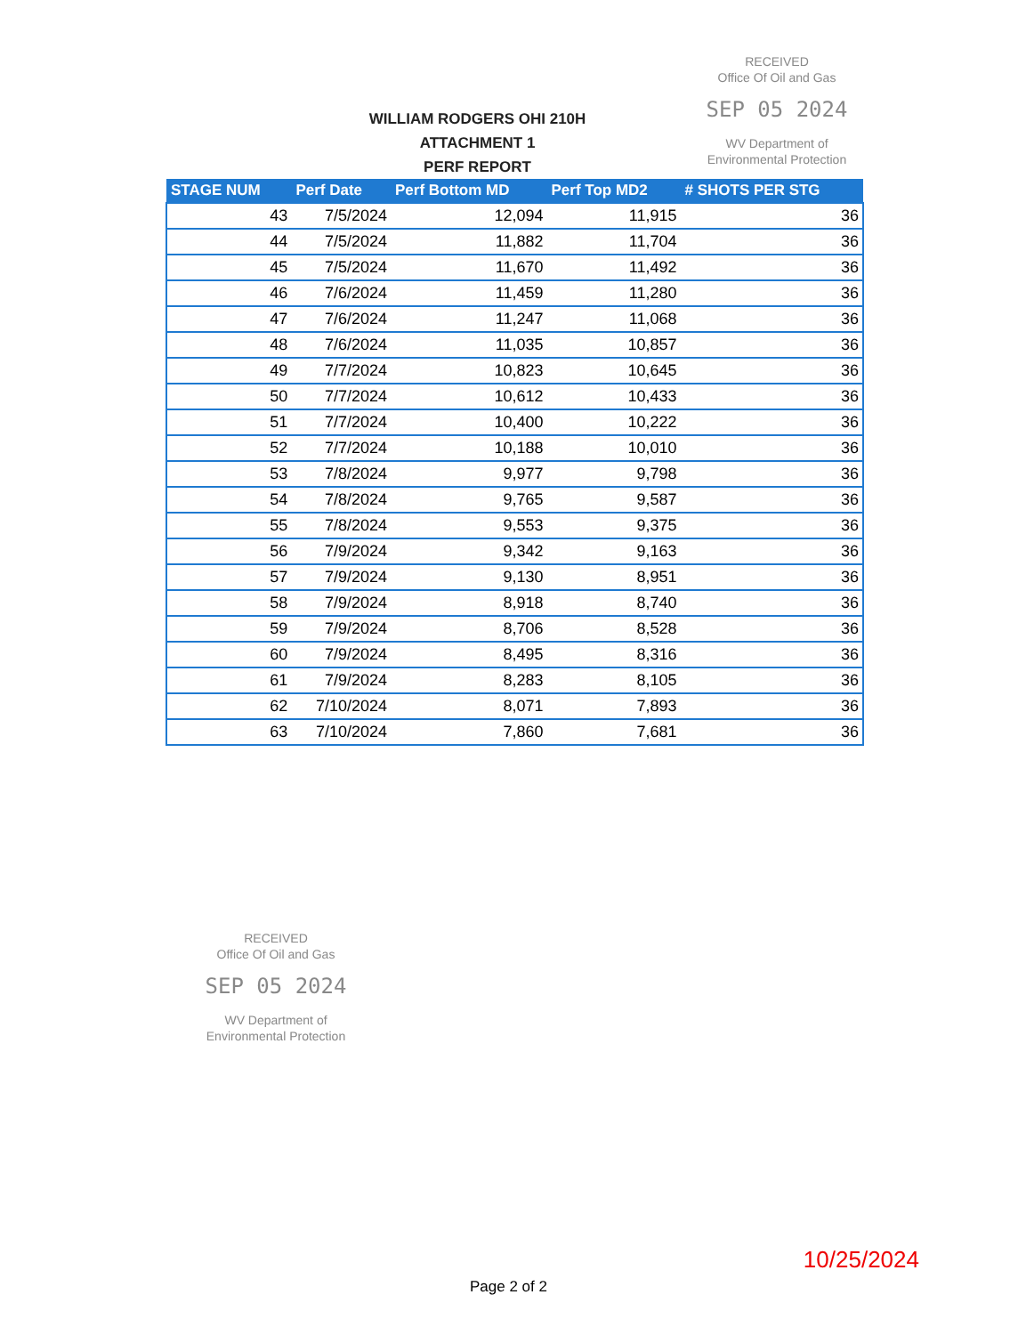WILLIAM RODGERS OHI 210H
ATTACHMENT 1
PERF REPORT
RECEIVED
Office Of Oil and Gas
SEP 05 2024
WV Department of
Environmental Protection
| STAGE NUM | Perf Date | Perf Bottom MD | Perf Top MD2 | # SHOTS PER STG |
| --- | --- | --- | --- | --- |
| 43 | 7/5/2024 | 12,094 | 11,915 | 36 |
| 44 | 7/5/2024 | 11,882 | 11,704 | 36 |
| 45 | 7/5/2024 | 11,670 | 11,492 | 36 |
| 46 | 7/6/2024 | 11,459 | 11,280 | 36 |
| 47 | 7/6/2024 | 11,247 | 11,068 | 36 |
| 48 | 7/6/2024 | 11,035 | 10,857 | 36 |
| 49 | 7/7/2024 | 10,823 | 10,645 | 36 |
| 50 | 7/7/2024 | 10,612 | 10,433 | 36 |
| 51 | 7/7/2024 | 10,400 | 10,222 | 36 |
| 52 | 7/7/2024 | 10,188 | 10,010 | 36 |
| 53 | 7/8/2024 | 9,977 | 9,798 | 36 |
| 54 | 7/8/2024 | 9,765 | 9,587 | 36 |
| 55 | 7/8/2024 | 9,553 | 9,375 | 36 |
| 56 | 7/9/2024 | 9,342 | 9,163 | 36 |
| 57 | 7/9/2024 | 9,130 | 8,951 | 36 |
| 58 | 7/9/2024 | 8,918 | 8,740 | 36 |
| 59 | 7/9/2024 | 8,706 | 8,528 | 36 |
| 60 | 7/9/2024 | 8,495 | 8,316 | 36 |
| 61 | 7/9/2024 | 8,283 | 8,105 | 36 |
| 62 | 7/10/2024 | 8,071 | 7,893 | 36 |
| 63 | 7/10/2024 | 7,860 | 7,681 | 36 |
RECEIVED
Office Of Oil and Gas
SEP 05 2024
WV Department of
Environmental Protection
10/25/2024
Page 2 of 2